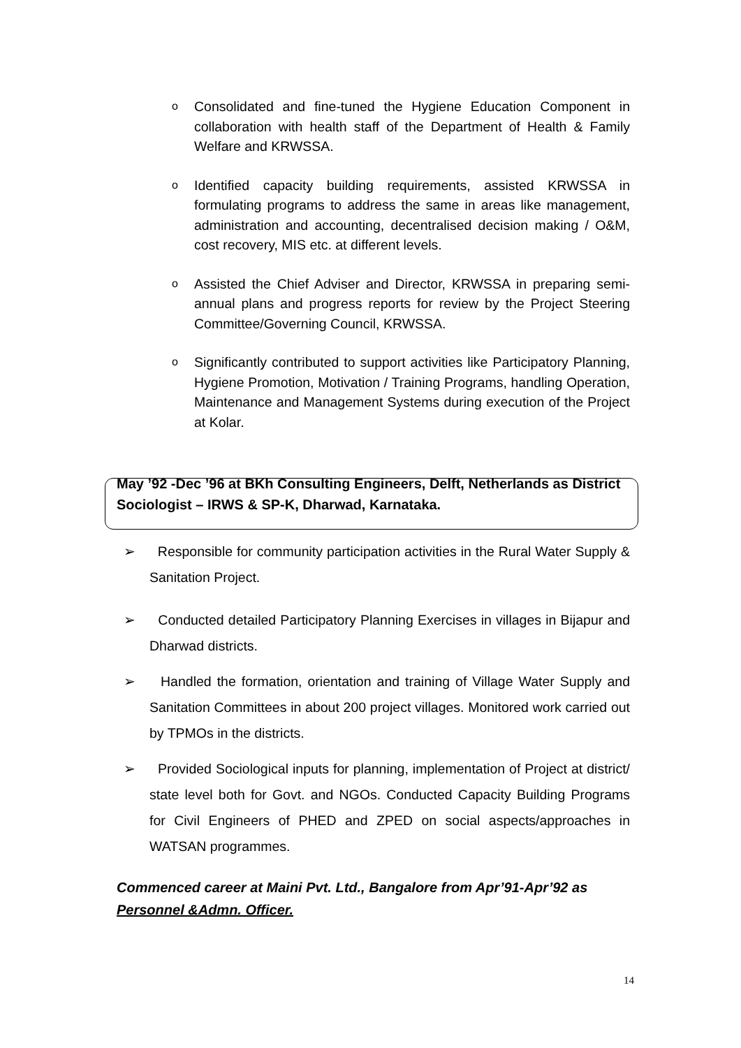o Consolidated and fine-tuned the Hygiene Education Component in collaboration with health staff of the Department of Health & Family Welfare and KRWSSA.
o Identified capacity building requirements, assisted KRWSSA in formulating programs to address the same in areas like management, administration and accounting, decentralised decision making / O&M, cost recovery, MIS etc. at different levels.
o Assisted the Chief Adviser and Director, KRWSSA in preparing semi-annual plans and progress reports for review by the Project Steering Committee/Governing Council, KRWSSA.
o Significantly contributed to support activities like Participatory Planning, Hygiene Promotion, Motivation / Training Programs, handling Operation, Maintenance and Management Systems during execution of the Project at Kolar.
May ’92 -Dec ’96 at BKh Consulting Engineers, Delft, Netherlands as District Sociologist – IRWS & SP-K, Dharwad, Karnataka.
➢ Responsible for community participation activities in the Rural Water Supply & Sanitation Project.
➢ Conducted detailed Participatory Planning Exercises in villages in Bijapur and Dharwad districts.
➢ Handled the formation, orientation and training of Village Water Supply and Sanitation Committees in about 200 project villages. Monitored work carried out by TPMOs in the districts.
➢ Provided Sociological inputs for planning, implementation of Project at district/ state level both for Govt. and NGOs. Conducted Capacity Building Programs for Civil Engineers of PHED and ZPED on social aspects/approaches in WATSAN programmes.
Commenced career at Maini Pvt. Ltd., Bangalore from Apr’91-Apr’92 as
Personnel &Admn. Officer.
14